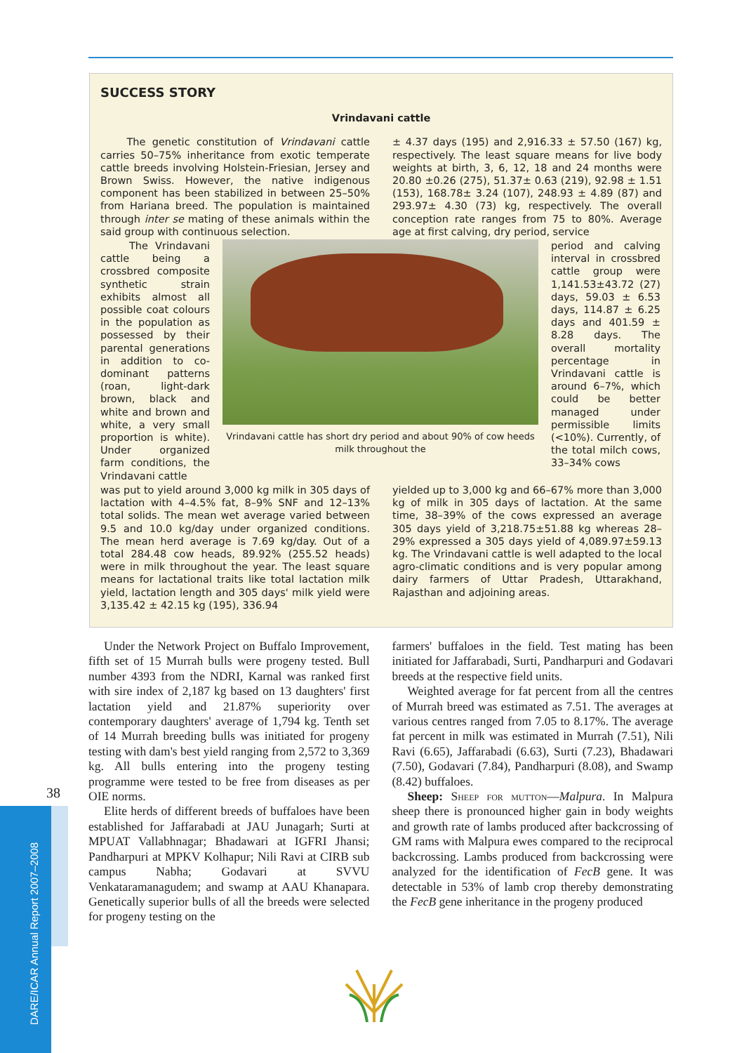SUCCESS STORY
Vrindavani cattle
The genetic constitution of Vrindavani cattle carries 50–75% inheritance from exotic temperate cattle breeds involving Holstein-Friesian, Jersey and Brown Swiss. However, the native indigenous component has been stabilized in between 25–50% from Hariana breed. The population is maintained through inter se mating of these animals within the said group with continuous selection.
± 4.37 days (195) and 2,916.33 ± 57.50 (167) kg, respectively. The least square means for live body weights at birth, 3, 6, 12, 18 and 24 months were 20.80 ±0.26 (275), 51.37± 0.63 (219), 92.98 ± 1.51 (153), 168.78± 3.24 (107), 248.93 ± 4.89 (87) and 293.97± 4.30 (73) kg, respectively. The overall conception rate ranges from 75 to 80%. Average age at first calving, dry period, service
The Vrindavani cattle being a crossbred composite synthetic strain exhibits almost all possible coat colours in the population as possessed by their parental generations in addition to co-dominant patterns (roan, light-dark brown, black and white and brown and white, a very small proportion is white). Under organized farm conditions, the Vrindavani cattle
Vrindavani cattle has short dry period and about 90% of cow heeds milk throughout the
period and calving interval in crossbred cattle group were 1,141.53±43.72 (27) days, 59.03 ± 6.53 days, 114.87 ± 6.25 days and 401.59 ± 8.28 days. The overall mortality percentage in Vrindavani cattle is around 6–7%, which could be better managed under permissible limits (<10%). Currently, of the total milch cows, 33–34% cows
was put to yield around 3,000 kg milk in 305 days of lactation with 4–4.5% fat, 8–9% SNF and 12–13% total solids. The mean wet average varied between 9.5 and 10.0 kg/day under organized conditions. The mean herd average is 7.69 kg/day. Out of a total 284.48 cow heads, 89.92% (255.52 heads) were in milk throughout the year. The least square means for lactational traits like total lactation milk yield, lactation length and 305 days' milk yield were 3,135.42 ± 42.15 kg (195), 336.94
yielded up to 3,000 kg and 66–67% more than 3,000 kg of milk in 305 days of lactation. At the same time, 38–39% of the cows expressed an average 305 days yield of 3,218.75±51.88 kg whereas 28–29% expressed a 305 days yield of 4,089.97±59.13 kg. The Vrindavani cattle is well adapted to the local agro-climatic conditions and is very popular among dairy farmers of Uttar Pradesh, Uttarakhand, Rajasthan and adjoining areas.
Under the Network Project on Buffalo Improvement, fifth set of 15 Murrah bulls were progeny tested. Bull number 4393 from the NDRI, Karnal was ranked first with sire index of 2,187 kg based on 13 daughters' first lactation yield and 21.87% superiority over contemporary daughters' average of 1,794 kg. Tenth set of 14 Murrah breeding bulls was initiated for progeny testing with dam's best yield ranging from 2,572 to 3,369 kg. All bulls entering into the progeny testing programme were tested to be free from diseases as per OIE norms.
Elite herds of different breeds of buffaloes have been established for Jaffarabadi at JAU Junagarh; Surti at MPUAT Vallabhnagar; Bhadawari at IGFRI Jhansi; Pandharpuri at MPKV Kolhapur; Nili Ravi at CIRB sub campus Nabha; Godavari at SVVU Venkataramanagudem; and swamp at AAU Khanapara. Genetically superior bulls of all the breeds were selected for progeny testing on the
farmers' buffaloes in the field. Test mating has been initiated for Jaffarabadi, Surti, Pandharpuri and Godavari breeds at the respective field units.
Weighted average for fat percent from all the centres of Murrah breed was estimated as 7.51. The averages at various centres ranged from 7.05 to 8.17%. The average fat percent in milk was estimated in Murrah (7.51), Nili Ravi (6.65), Jaffarabadi (6.63), Surti (7.23), Bhadawari (7.50), Godavari (7.84), Pandharpuri (8.08), and Swamp (8.42) buffaloes.
Sheep: Sheep for mutton—Malpura. In Malpura sheep there is pronounced higher gain in body weights and growth rate of lambs produced after backcrossing of GM rams with Malpura ewes compared to the reciprocal backcrossing. Lambs produced from backcrossing were analyzed for the identification of FecB gene. It was detectable in 53% of lamb crop thereby demonstrating the FecB gene inheritance in the progeny produced
38
DARE/ICAR Annual Report 2007–2008